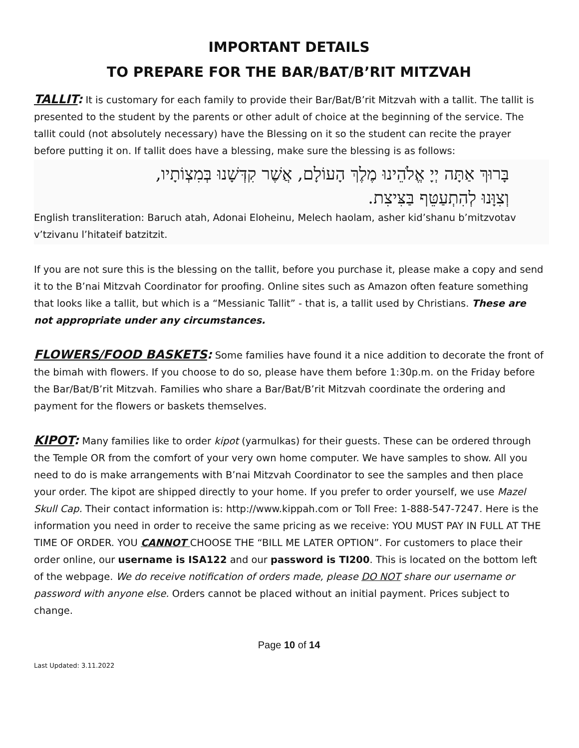IMPORTANT DETAILS
TO PREPARE FOR THE BAR/BAT/B’RIT MITZVAH
TALLIT: It is customary for each family to provide their Bar/Bat/B’rit Mitzvah with a tallit. The tallit is presented to the student by the parents or other adult of choice at the beginning of the service. The tallit could (not absolutely necessary) have the Blessing on it so the student can recite the prayer before putting it on. If tallit does have a blessing, make sure the blessing is as follows:
בָּרוּךְ אַתָּה יְיָ אֱלֹהֵינוּ מֶלֶךְ הָעוֹלָם, אֲשֶׁר קִדְּשָׁנוּ בְּמִצְוֹתָיו,
וְצִוָּנוּ לְהִתְעַטֵּף בַּצִּיצִת.
English transliteration: Baruch atah, Adonai Eloheinu, Melech haolam, asher kid’shanu b’mitzvotav v’tzivanu l’hitateif batzitzit.
If you are not sure this is the blessing on the tallit, before you purchase it, please make a copy and send it to the B’nai Mitzvah Coordinator for proofing. Online sites such as Amazon often feature something that looks like a tallit, but which is a “Messianic Tallit” - that is, a tallit used by Christians. These are not appropriate under any circumstances.
FLOWERS/FOOD BASKETS: Some families have found it a nice addition to decorate the front of the bimah with flowers. If you choose to do so, please have them before 1:30p.m. on the Friday before the Bar/Bat/B’rit Mitzvah. Families who share a Bar/Bat/B’rit Mitzvah coordinate the ordering and payment for the flowers or baskets themselves.
KIPOT: Many families like to order kipot (yarmulkas) for their guests. These can be ordered through the Temple OR from the comfort of your very own home computer. We have samples to show. All you need to do is make arrangements with B’nai Mitzvah Coordinator to see the samples and then place your order. The kipot are shipped directly to your home. If you prefer to order yourself, we use Mazel Skull Cap. Their contact information is: http://www.kippah.com or Toll Free: 1-888-547-7247. Here is the information you need in order to receive the same pricing as we receive: YOU MUST PAY IN FULL AT THE TIME OF ORDER. YOU CANNOT CHOOSE THE “BILL ME LATER OPTION”. For customers to place their order online, our username is ISA122 and our password is TI200. This is located on the bottom left of the webpage. We do receive notification of orders made, please DO NOT share our username or password with anyone else. Orders cannot be placed without an initial payment. Prices subject to change.
Page 10 of 14
Last Updated: 3.11.2022